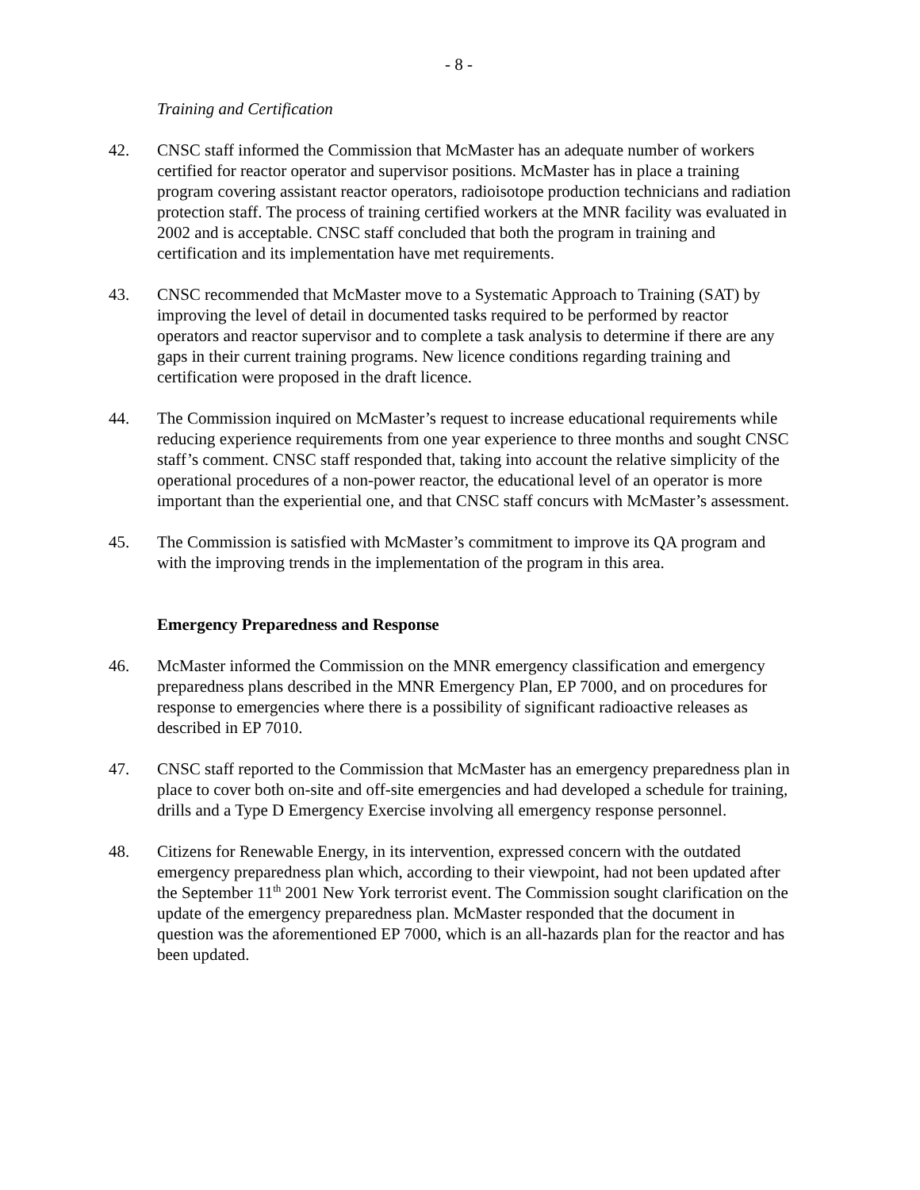- 8 -
Training and Certification
42. CNSC staff informed the Commission that McMaster has an adequate number of workers certified for reactor operator and supervisor positions. McMaster has in place a training program covering assistant reactor operators, radioisotope production technicians and radiation protection staff. The process of training certified workers at the MNR facility was evaluated in 2002 and is acceptable. CNSC staff concluded that both the program in training and certification and its implementation have met requirements.
43. CNSC recommended that McMaster move to a Systematic Approach to Training (SAT) by improving the level of detail in documented tasks required to be performed by reactor operators and reactor supervisor and to complete a task analysis to determine if there are any gaps in their current training programs. New licence conditions regarding training and certification were proposed in the draft licence.
44. The Commission inquired on McMaster’s request to increase educational requirements while reducing experience requirements from one year experience to three months and sought CNSC staff’s comment. CNSC staff responded that, taking into account the relative simplicity of the operational procedures of a non-power reactor, the educational level of an operator is more important than the experiential one, and that CNSC staff concurs with McMaster’s assessment.
45. The Commission is satisfied with McMaster’s commitment to improve its QA program and with the improving trends in the implementation of the program in this area.
Emergency Preparedness and Response
46. McMaster informed the Commission on the MNR emergency classification and emergency preparedness plans described in the MNR Emergency Plan, EP 7000, and on procedures for response to emergencies where there is a possibility of significant radioactive releases as described in EP 7010.
47. CNSC staff reported to the Commission that McMaster has an emergency preparedness plan in place to cover both on-site and off-site emergencies and had developed a schedule for training, drills and a Type D Emergency Exercise involving all emergency response personnel.
48. Citizens for Renewable Energy, in its intervention, expressed concern with the outdated emergency preparedness plan which, according to their viewpoint, had not been updated after the September 11<sup>th</sup> 2001 New York terrorist event. The Commission sought clarification on the update of the emergency preparedness plan. McMaster responded that the document in question was the aforementioned EP 7000, which is an all-hazards plan for the reactor and has been updated.